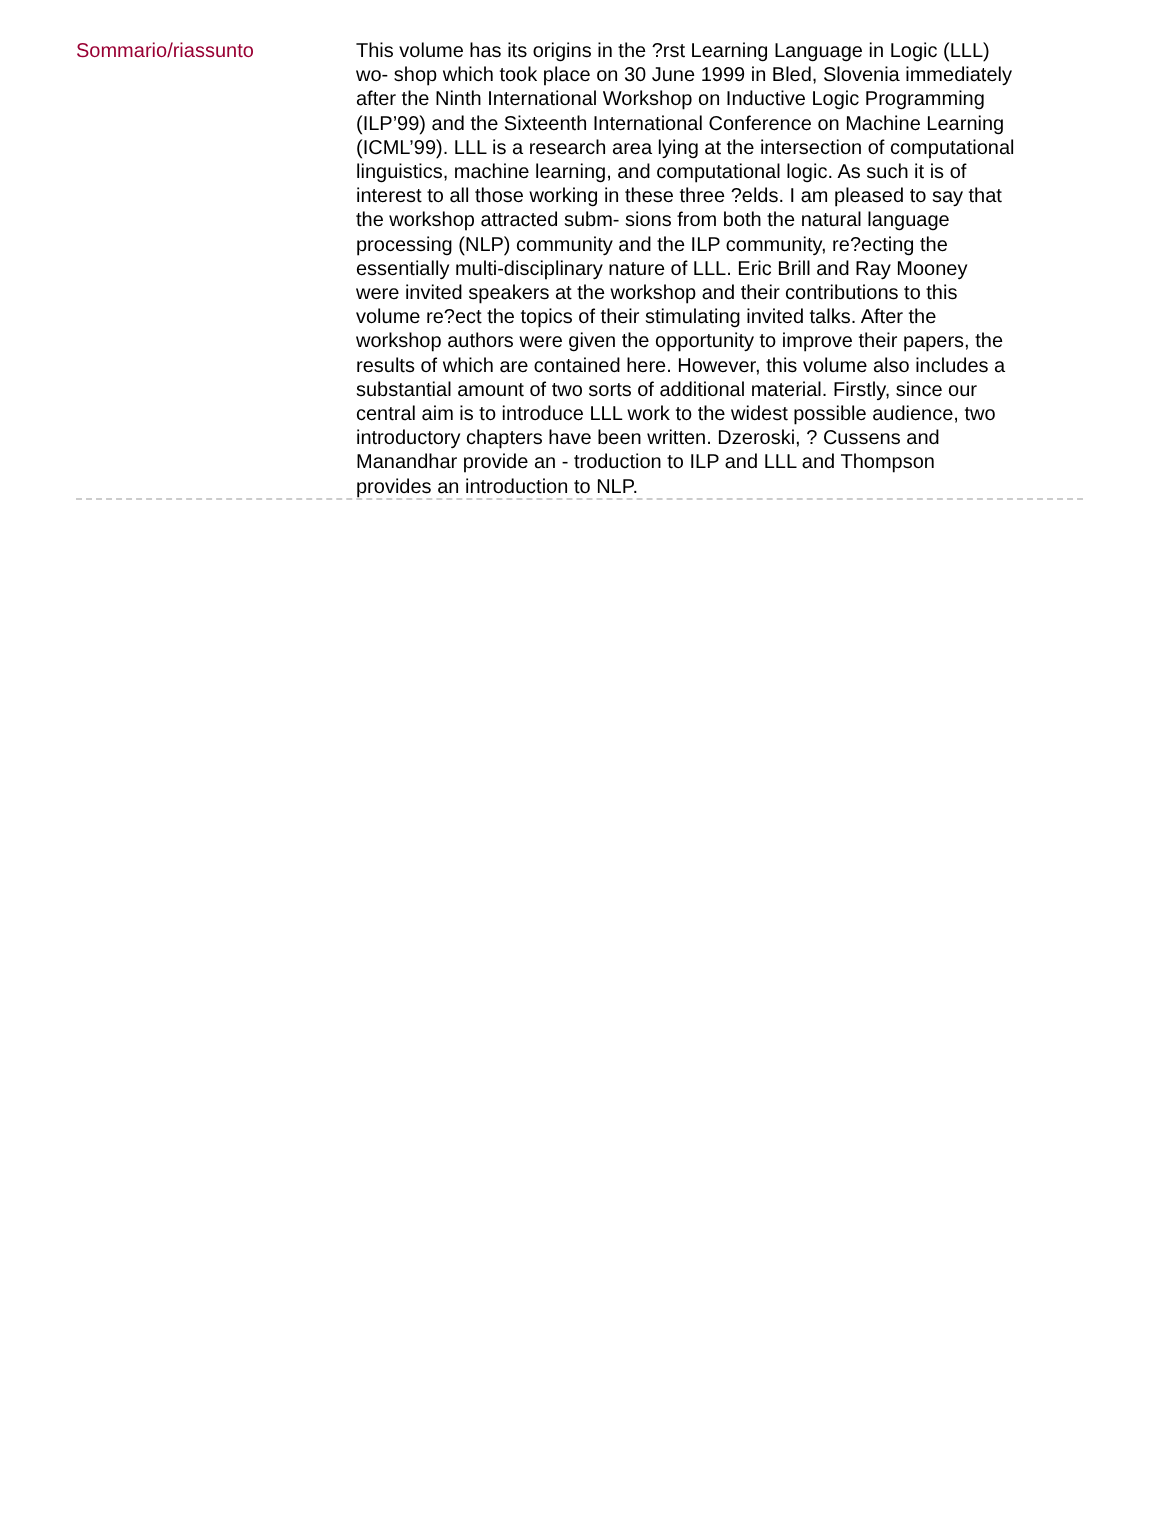Sommario/riassunto
This volume has its origins in the ?rst Learning Language in Logic (LLL) wo- shop which took place on 30 June 1999 in Bled, Slovenia immediately after the Ninth International Workshop on Inductive Logic Programming (ILP’99) and the Sixteenth International Conference on Machine Learning (ICML’99). LLL is a research area lying at the intersection of computational linguistics, machine learning, and computational logic. As such it is of interest to all those working in these three ?elds. I am pleased to say that the workshop attracted subm- sions from both the natural language processing (NLP) community and the ILP community, re?ecting the essentially multi-disciplinary nature of LLL. Eric Brill and Ray Mooney were invited speakers at the workshop and their contributions to this volume re?ect the topics of their stimulating invited talks. After the workshop authors were given the opportunity to improve their papers, the results of which are contained here. However, this volume also includes a substantial amount of two sorts of additional material. Firstly, since our central aim is to introduce LLL work to the widest possible audience, two introductory chapters have been written. Dzeroski, ? Cussens and Manandhar provide an - troduction to ILP and LLL and Thompson provides an introduction to NLP.